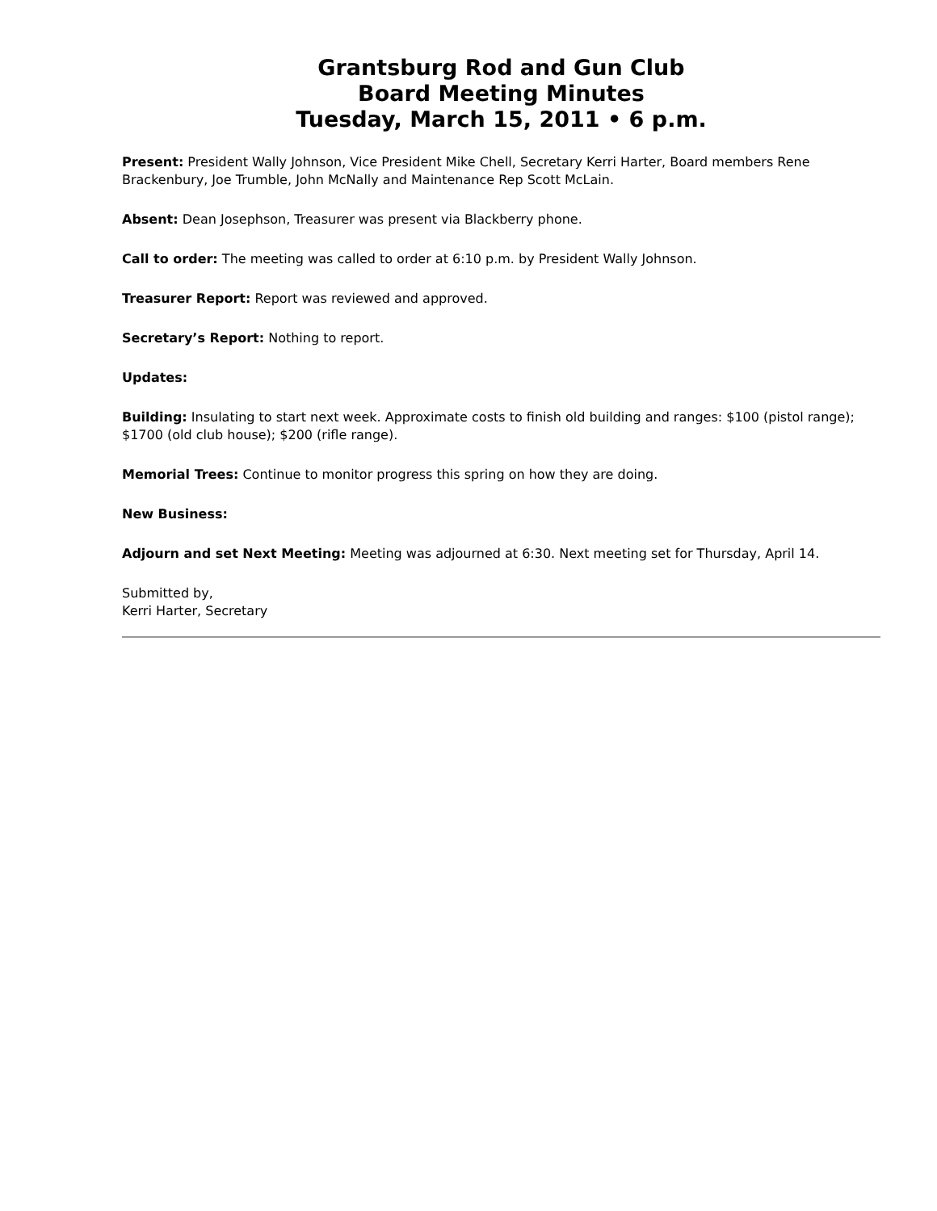Grantsburg Rod and Gun Club
Board Meeting Minutes
Tuesday, March 15, 2011 • 6 p.m.
Present: President Wally Johnson, Vice President Mike Chell, Secretary Kerri Harter, Board members Rene Brackenbury, Joe Trumble, John McNally and Maintenance Rep Scott McLain.
Absent: Dean Josephson, Treasurer was present via Blackberry phone.
Call to order: The meeting was called to order at 6:10 p.m. by President Wally Johnson.
Treasurer Report: Report was reviewed and approved.
Secretary’s Report: Nothing to report.
Updates:
Building: Insulating to start next week. Approximate costs to finish old building and ranges: $100 (pistol range); $1700 (old club house); $200 (rifle range).
Memorial Trees: Continue to monitor progress this spring on how they are doing.
New Business:
Adjourn and set Next Meeting: Meeting was adjourned at 6:30. Next meeting set for Thursday, April 14.
Submitted by,
Kerri Harter, Secretary